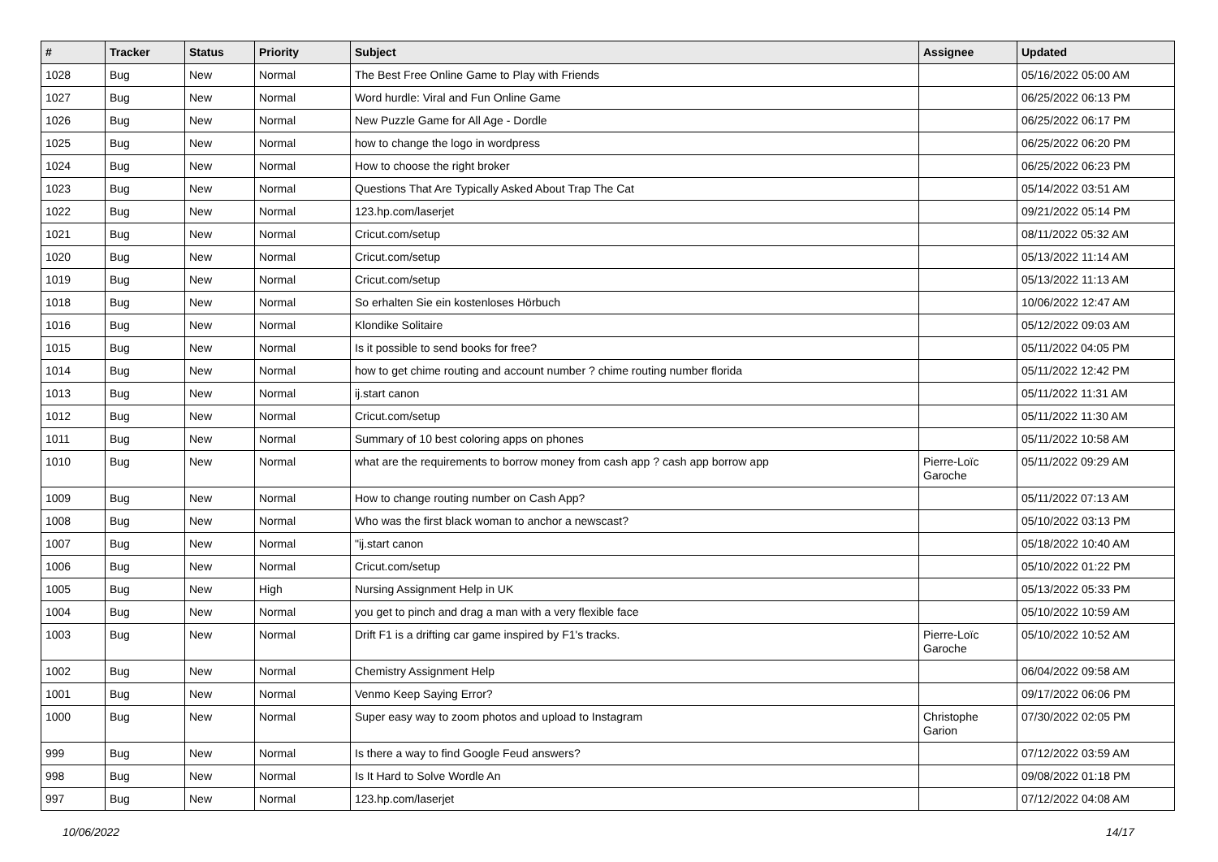| # | Tracker | Status | Priority | Subject | Assignee | Updated |
| --- | --- | --- | --- | --- | --- | --- |
| 1028 | Bug | New | Normal | The Best Free Online Game to Play with Friends | | 05/16/2022 05:00 AM |
| 1027 | Bug | New | Normal | Word hurdle: Viral and Fun Online Game | | 06/25/2022 06:13 PM |
| 1026 | Bug | New | Normal | New Puzzle Game for All Age - Dordle | | 06/25/2022 06:17 PM |
| 1025 | Bug | New | Normal | how to change the logo in wordpress | | 06/25/2022 06:20 PM |
| 1024 | Bug | New | Normal | How to choose the right broker | | 06/25/2022 06:23 PM |
| 1023 | Bug | New | Normal | Questions That Are Typically Asked About Trap The Cat | | 05/14/2022 03:51 AM |
| 1022 | Bug | New | Normal | 123.hp.com/laserjet | | 09/21/2022 05:14 PM |
| 1021 | Bug | New | Normal | Cricut.com/setup | | 08/11/2022 05:32 AM |
| 1020 | Bug | New | Normal | Cricut.com/setup | | 05/13/2022 11:14 AM |
| 1019 | Bug | New | Normal | Cricut.com/setup | | 05/13/2022 11:13 AM |
| 1018 | Bug | New | Normal | So erhalten Sie ein kostenloses Hörbuch | | 10/06/2022 12:47 AM |
| 1016 | Bug | New | Normal | Klondike Solitaire | | 05/12/2022 09:03 AM |
| 1015 | Bug | New | Normal | Is it possible to send books for free? | | 05/11/2022 04:05 PM |
| 1014 | Bug | New | Normal | how to get chime routing and account number ? chime routing number florida | | 05/11/2022 12:42 PM |
| 1013 | Bug | New | Normal | ij.start canon | | 05/11/2022 11:31 AM |
| 1012 | Bug | New | Normal | Cricut.com/setup | | 05/11/2022 11:30 AM |
| 1011 | Bug | New | Normal | Summary of 10 best coloring apps on phones | | 05/11/2022 10:58 AM |
| 1010 | Bug | New | Normal | what are the requirements to borrow money from cash app ? cash app borrow app | Pierre-Loïc Garoche | 05/11/2022 09:29 AM |
| 1009 | Bug | New | Normal | How to change routing number on Cash App? | | 05/11/2022 07:13 AM |
| 1008 | Bug | New | Normal | Who was the first black woman to anchor a newscast? | | 05/10/2022 03:13 PM |
| 1007 | Bug | New | Normal | "ij.start canon | | 05/18/2022 10:40 AM |
| 1006 | Bug | New | Normal | Cricut.com/setup | | 05/10/2022 01:22 PM |
| 1005 | Bug | New | High | Nursing Assignment Help in UK | | 05/13/2022 05:33 PM |
| 1004 | Bug | New | Normal | you get to pinch and drag a man with a very flexible face | | 05/10/2022 10:59 AM |
| 1003 | Bug | New | Normal | Drift F1 is a drifting car game inspired by F1's tracks. | Pierre-Loïc Garoche | 05/10/2022 10:52 AM |
| 1002 | Bug | New | Normal | Chemistry Assignment Help | | 06/04/2022 09:58 AM |
| 1001 | Bug | New | Normal | Venmo Keep Saying Error? | | 09/17/2022 06:06 PM |
| 1000 | Bug | New | Normal | Super easy way to zoom photos and upload to Instagram | Christophe Garion | 07/30/2022 02:05 PM |
| 999 | Bug | New | Normal | Is there a way to find Google Feud answers? | | 07/12/2022 03:59 AM |
| 998 | Bug | New | Normal | Is It Hard to Solve Wordle An | | 09/08/2022 01:18 PM |
| 997 | Bug | New | Normal | 123.hp.com/laserjet | | 07/12/2022 04:08 AM |
10/06/2022 14/17